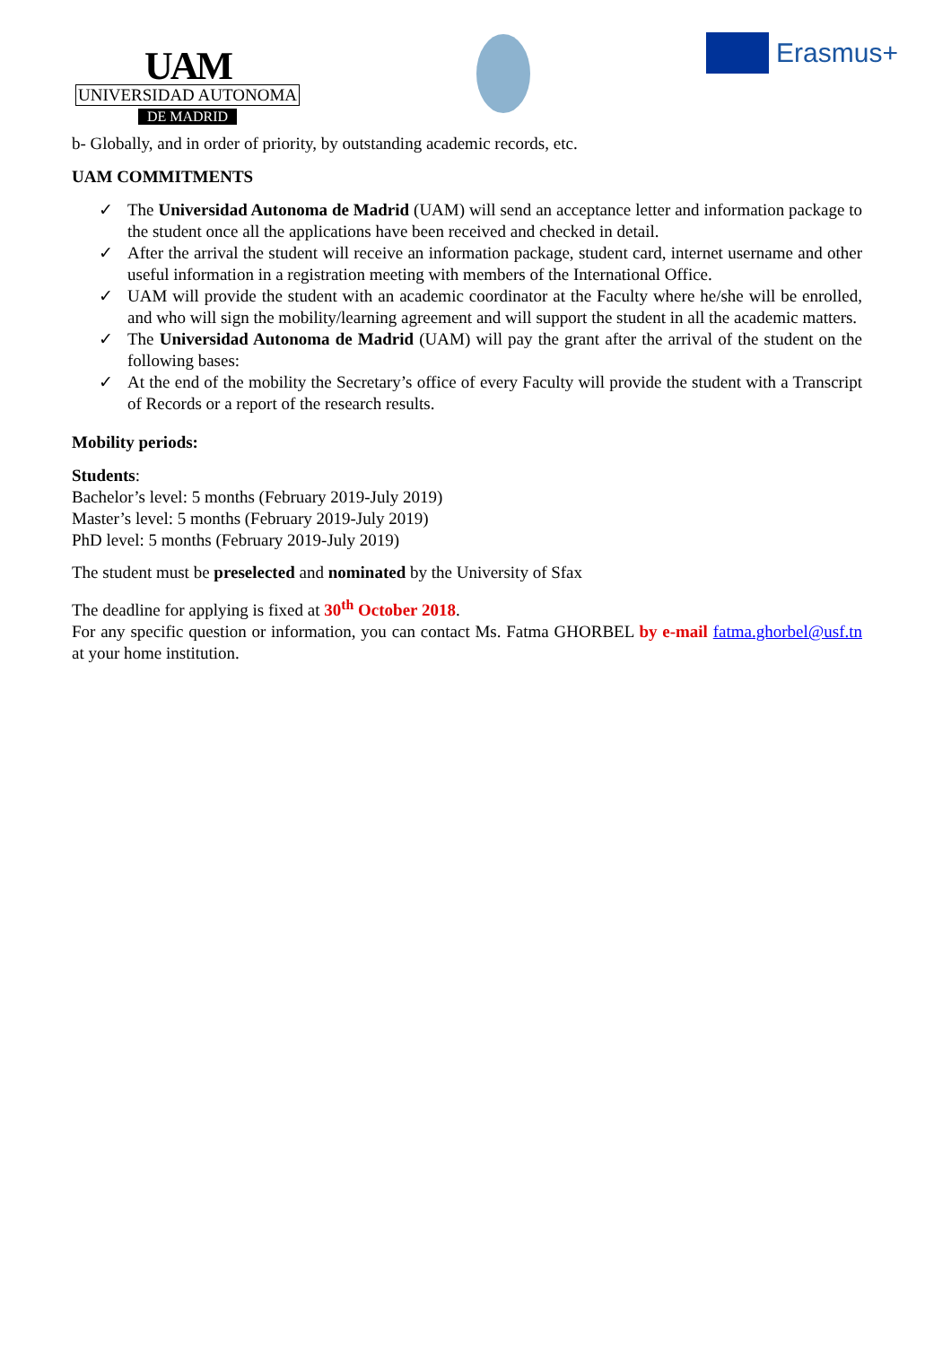UAM
UNIVERSIDAD AUTONOMA
DE MADRID
Erasmus+
b- Globally, and in order of priority, by outstanding academic records, etc.
UAM COMMITMENTS
✓ The Universidad Autonoma de Madrid (UAM) will send an acceptance letter and information package to the student once all the applications have been received and checked in detail.
✓ After the arrival the student will receive an information package, student card, internet username and other useful information in a registration meeting with members of the International Office.
✓ UAM will provide the student with an academic coordinator at the Faculty where he/she will be enrolled, and who will sign the mobility/learning agreement and will support the student in all the academic matters.
✓ The Universidad Autonoma de Madrid (UAM) will pay the grant after the arrival of the student on the following bases:
✓ At the end of the mobility the Secretary’s office of every Faculty will provide the student with a Transcript of Records or a report of the research results.
Mobility periods:
Students:
Bachelor’s level: 5 months (February 2019-July 2019)
Master’s level: 5 months (February 2019-July 2019)
PhD level: 5 months (February 2019-July 2019)
The student must be preselected and nominated by the University of Sfax
The deadline for applying is fixed at 30<sup>th</sup> October 2018.
For any specific question or information, you can contact Ms. Fatma GHORBEL by e-mail fatma.ghorbel@usf.tn at your home institution.